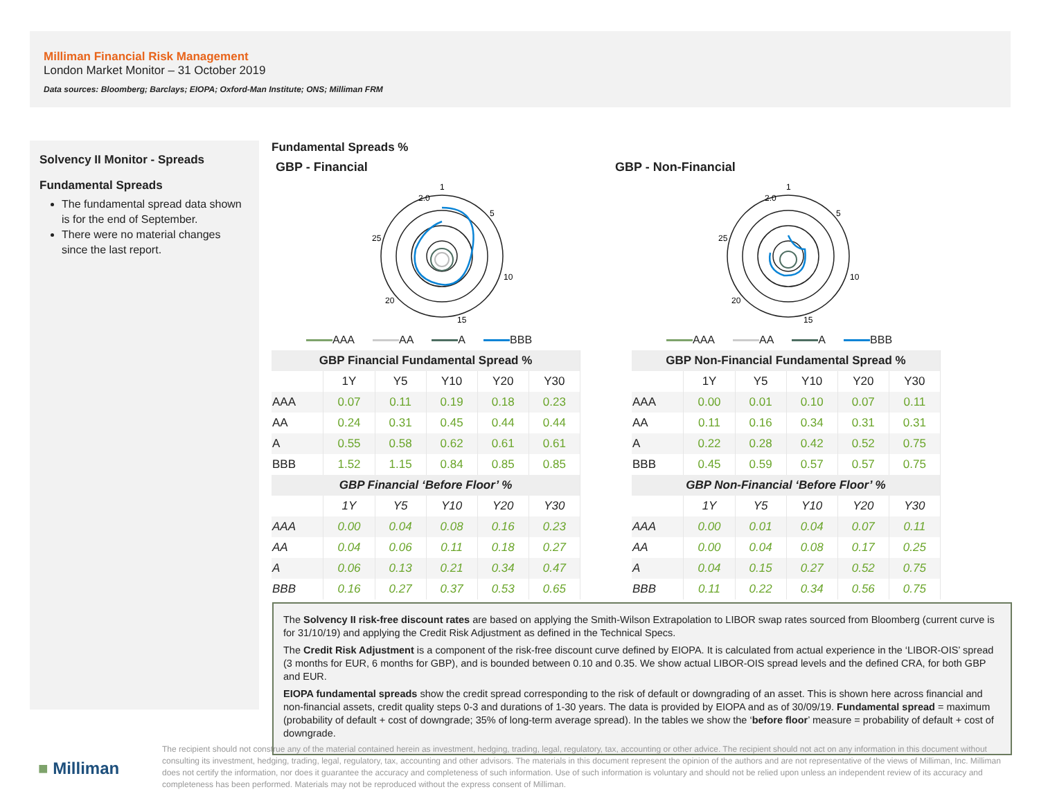Milliman Financial Risk Management
London Market Monitor – 31 October 2019
Data sources: Bloomberg; Barclays; EIOPA; Oxford-Man Institute; ONS; Milliman FRM
Solvency II Monitor - Spreads
Fundamental Spreads
The fundamental spread data shown is for the end of September.
There were no material changes since the last report.
Fundamental Spreads %
GBP - Financial
1
2.0
5
10
15
20
25
AAA AA A BBB
| GBP Financial Fundamental Spread % | | | | | |
| --- | --- | --- | --- | --- | --- |
| | 1Y | Y5 | Y10 | Y20 | Y30 |
| AAA | 0.07 | 0.11 | 0.19 | 0.18 | 0.23 |
| AA | 0.24 | 0.31 | 0.45 | 0.44 | 0.44 |
| A | 0.55 | 0.58 | 0.62 | 0.61 | 0.61 |
| BBB | 1.52 | 1.15 | 0.84 | 0.85 | 0.85 |
| GBP Financial ‘Before Floor’ % | | | | | |
| | 1Y | Y5 | Y10 | Y20 | Y30 |
| AAA | 0.00 | 0.04 | 0.08 | 0.16 | 0.23 |
| AA | 0.04 | 0.06 | 0.11 | 0.18 | 0.27 |
| A | 0.06 | 0.13 | 0.21 | 0.34 | 0.47 |
| BBB | 0.16 | 0.27 | 0.37 | 0.53 | 0.65 |
GBP - Non-Financial
1
2.0
5
10
15
20
25
AAA AA A BBB
| GBP Non-Financial Fundamental Spread % | | | | | |
| --- | --- | --- | --- | --- | --- |
| | 1Y | Y5 | Y10 | Y20 | Y30 |
| AAA | 0.00 | 0.01 | 0.10 | 0.07 | 0.11 |
| AA | 0.11 | 0.16 | 0.34 | 0.31 | 0.31 |
| A | 0.22 | 0.28 | 0.42 | 0.52 | 0.75 |
| BBB | 0.45 | 0.59 | 0.57 | 0.57 | 0.75 |
| GBP Non-Financial ‘Before Floor’ % | | | | | |
| | 1Y | Y5 | Y10 | Y20 | Y30 |
| AAA | 0.00 | 0.01 | 0.04 | 0.07 | 0.11 |
| AA | 0.00 | 0.04 | 0.08 | 0.17 | 0.25 |
| A | 0.04 | 0.15 | 0.27 | 0.52 | 0.75 |
| BBB | 0.11 | 0.22 | 0.34 | 0.56 | 0.75 |
The Solvency II risk-free discount rates are based on applying the Smith-Wilson Extrapolation to LIBOR swap rates sourced from Bloomberg (current curve is for 31/10/19) and applying the Credit Risk Adjustment as defined in the Technical Specs.
The Credit Risk Adjustment is a component of the risk-free discount curve defined by EIOPA. It is calculated from actual experience in the ‘LIBOR-OIS’ spread (3 months for EUR, 6 months for GBP), and is bounded between 0.10 and 0.35. We show actual LIBOR-OIS spread levels and the defined CRA, for both GBP and EUR.
EIOPA fundamental spreads show the credit spread corresponding to the risk of default or downgrading of an asset. This is shown here across financial and non-financial assets, credit quality steps 0-3 and durations of 1-30 years. The data is provided by EIOPA and as of 30/09/19. Fundamental spread = maximum (probability of default + cost of downgrade; 35% of long-term average spread). In the tables we show the ‘before floor’ measure = probability of default + cost of downgrade.
■ Milliman
The recipient should not construe any of the material contained herein as investment, hedging, trading, legal, regulatory, tax, accounting or other advice. The recipient should not act on any information in this document without consulting its investment, hedging, trading, legal, regulatory, tax, accounting and other advisors. The materials in this document represent the opinion of the authors and are not representative of the views of Milliman, Inc. Milliman does not certify the information, nor does it guarantee the accuracy and completeness of such information. Use of such information is voluntary and should not be relied upon unless an independent review of its accuracy and completeness has been performed. Materials may not be reproduced without the express consent of Milliman.